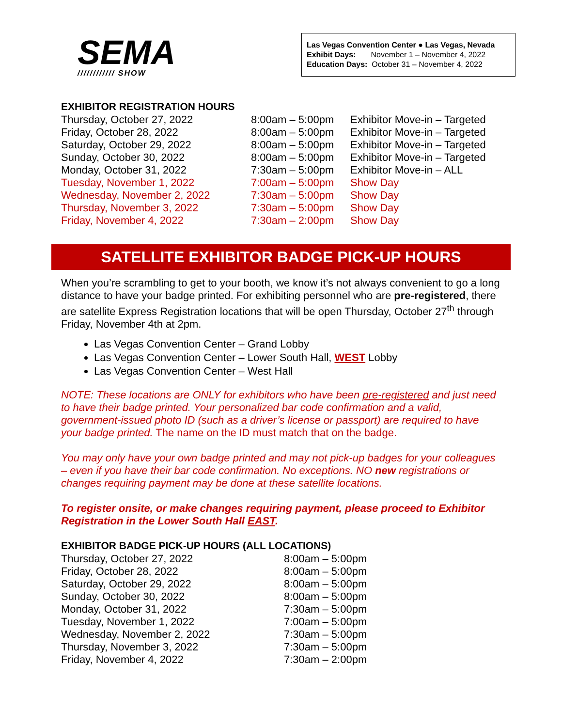SEMA
//////////// SHOW
Las Vegas Convention Center ● Las Vegas, Nevada
Exhibit Days: November 1 – November 4, 2022
Education Days: October 31 – November 4, 2022
EXHIBITOR REGISTRATION HOURS
| Thursday, October 27, 2022 | 8:00am – 5:00pm | Exhibitor Move-in – Targeted |
| Friday, October 28, 2022 | 8:00am – 5:00pm | Exhibitor Move-in – Targeted |
| Saturday, October 29, 2022 | 8:00am – 5:00pm | Exhibitor Move-in – Targeted |
| Sunday, October 30, 2022 | 8:00am – 5:00pm | Exhibitor Move-in – Targeted |
| Monday, October 31, 2022 | 7:30am – 5:00pm | Exhibitor Move-in – ALL |
| Tuesday, November 1, 2022 | 7:00am – 5:00pm | Show Day |
| Wednesday, November 2, 2022 | 7:30am – 5:00pm | Show Day |
| Thursday, November 3, 2022 | 7:30am – 5:00pm | Show Day |
| Friday, November 4, 2022 | 7:30am – 2:00pm | Show Day |
SATELLITE EXHIBITOR BADGE PICK-UP HOURS
When you’re scrambling to get to your booth, we know it’s not always convenient to go a long distance to have your badge printed. For exhibiting personnel who are pre-registered, there are satellite Express Registration locations that will be open Thursday, October 27<sup>th</sup> through Friday, November 4th at 2pm.
Las Vegas Convention Center – Grand Lobby
Las Vegas Convention Center – Lower South Hall, WEST Lobby
Las Vegas Convention Center – West Hall
NOTE: These locations are ONLY for exhibitors who have been pre-registered and just need to have their badge printed. Your personalized bar code confirmation and a valid, government-issued photo ID (such as a driver’s license or passport) are required to have your badge printed. The name on the ID must match that on the badge.
You may only have your own badge printed and may not pick-up badges for your colleagues – even if you have their bar code confirmation. No exceptions. NO new registrations or changes requiring payment may be done at these satellite locations.
To register onsite, or make changes requiring payment, please proceed to Exhibitor Registration in the Lower South Hall EAST.
EXHIBITOR BADGE PICK-UP HOURS (ALL LOCATIONS)
| Thursday, October 27, 2022 | 8:00am – 5:00pm |
| Friday, October 28, 2022 | 8:00am – 5:00pm |
| Saturday, October 29, 2022 | 8:00am – 5:00pm |
| Sunday, October 30, 2022 | 8:00am – 5:00pm |
| Monday, October 31, 2022 | 7:30am – 5:00pm |
| Tuesday, November 1, 2022 | 7:00am – 5:00pm |
| Wednesday, November 2, 2022 | 7:30am – 5:00pm |
| Thursday, November 3, 2022 | 7:30am – 5:00pm |
| Friday, November 4, 2022 | 7:30am – 2:00pm |